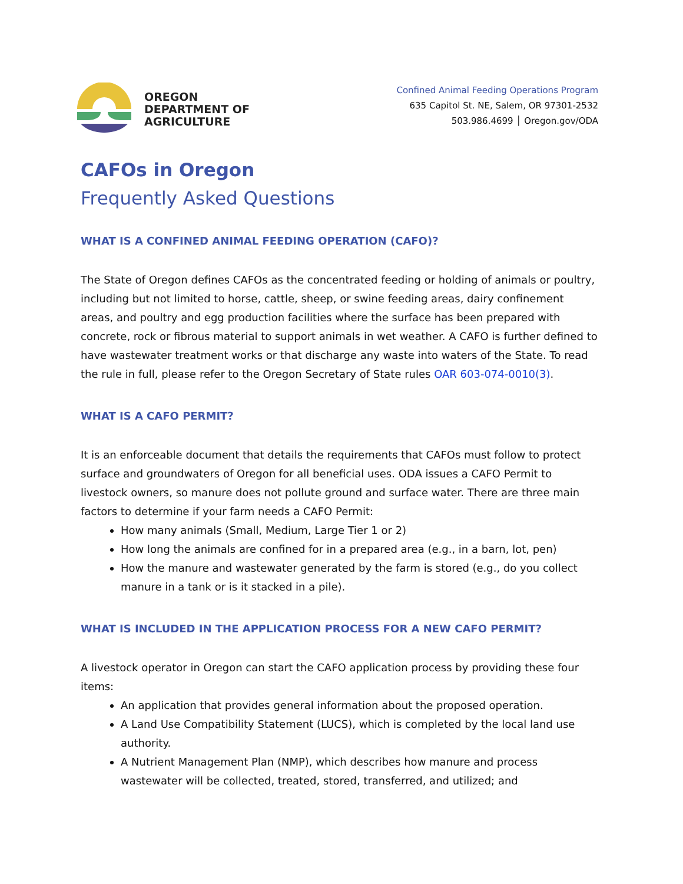OREGON
DEPARTMENT OF
AGRICULTURE
Confined Animal Feeding Operations Program
635 Capitol St. NE, Salem, OR 97301-2532
503.986.4699 │ Oregon.gov/ODA
CAFOs in Oregon
Frequently Asked Questions
WHAT IS A CONFINED ANIMAL FEEDING OPERATION (CAFO)?
The State of Oregon defines CAFOs as the concentrated feeding or holding of animals or poultry, including but not limited to horse, cattle, sheep, or swine feeding areas, dairy confinement areas, and poultry and egg production facilities where the surface has been prepared with concrete, rock or fibrous material to support animals in wet weather. A CAFO is further defined to have wastewater treatment works or that discharge any waste into waters of the State. To read the rule in full, please refer to the Oregon Secretary of State rules OAR 603-074-0010(3).
WHAT IS A CAFO PERMIT?
It is an enforceable document that details the requirements that CAFOs must follow to protect surface and groundwaters of Oregon for all beneficial uses. ODA issues a CAFO Permit to livestock owners, so manure does not pollute ground and surface water. There are three main factors to determine if your farm needs a CAFO Permit:
How many animals (Small, Medium, Large Tier 1 or 2)
How long the animals are confined for in a prepared area (e.g., in a barn, lot, pen)
How the manure and wastewater generated by the farm is stored (e.g., do you collect manure in a tank or is it stacked in a pile).
WHAT IS INCLUDED IN THE APPLICATION PROCESS FOR A NEW CAFO PERMIT?
A livestock operator in Oregon can start the CAFO application process by providing these four items:
An application that provides general information about the proposed operation.
A Land Use Compatibility Statement (LUCS), which is completed by the local land use authority.
A Nutrient Management Plan (NMP), which describes how manure and process wastewater will be collected, treated, stored, transferred, and utilized; and